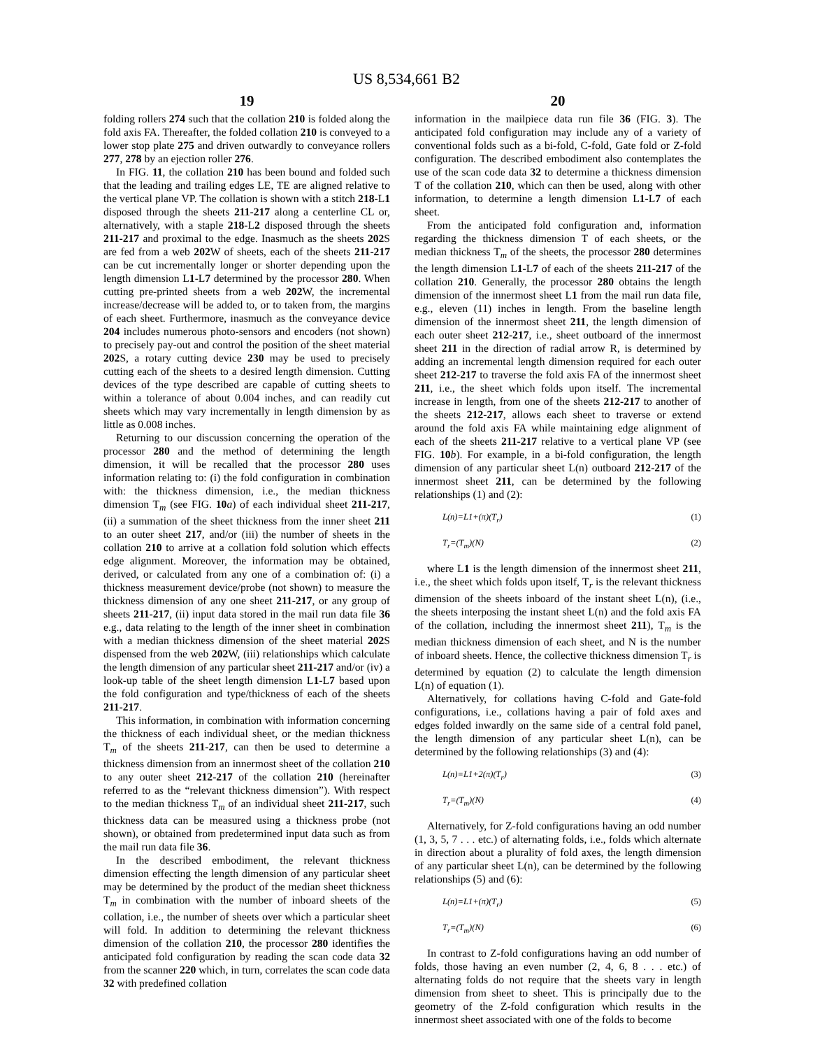US 8,534,661 B2
19
folding rollers 274 such that the collation 210 is folded along the fold axis FA. Thereafter, the folded collation 210 is conveyed to a lower stop plate 275 and driven outwardly to conveyance rollers 277, 278 by an ejection roller 276.
In FIG. 11, the collation 210 has been bound and folded such that the leading and trailing edges LE, TE are aligned relative to the vertical plane VP. The collation is shown with a stitch 218-L1 disposed through the sheets 211-217 along a centerline CL or, alternatively, with a staple 218-L2 disposed through the sheets 211-217 and proximal to the edge. Inasmuch as the sheets 202 S are fed from a web 202 W of sheets, each of the sheets 211-217 can be cut incrementally longer or shorter depending upon the length dimension L1-L7 determined by the processor 280. When cutting pre-printed sheets from a web 202 W, the incremental increase/decrease will be added to, or to taken from, the margins of each sheet. Furthermore, inasmuch as the conveyance device 204 includes numerous photo-sensors and encoders (not shown) to precisely pay-out and control the position of the sheet material 202 S, a rotary cutting device 230 may be used to precisely cutting each of the sheets to a desired length dimension. Cutting devices of the type described are capable of cutting sheets to within a tolerance of about 0.004 inches, and can readily cut sheets which may vary incrementally in length dimension by as little as 0.008 inches.
Returning to our discussion concerning the operation of the processor 280 and the method of determining the length dimension, it will be recalled that the processor 280 uses information relating to: (i) the fold configuration in combination with: the thickness dimension, i.e., the median thickness dimension T<sub>m</sub> (see FIG. 10 a) of each individual sheet 211-217, (ii) a summation of the sheet thickness from the inner sheet 211 to an outer sheet 217, and/or (iii) the number of sheets in the collation 210 to arrive at a collation fold solution which effects edge alignment. Moreover, the information may be obtained, derived, or calculated from any one of a combination of: (i) a thickness measurement device/probe (not shown) to measure the thickness dimension of any one sheet 211-217, or any group of sheets 211-217, (ii) input data stored in the mail run data file 36 e.g., data relating to the length of the inner sheet in combination with a median thickness dimension of the sheet material 202 S dispensed from the web 202 W, (iii) relationships which calculate the length dimension of any particular sheet 211-217 and/or (iv) a look-up table of the sheet length dimension L1-L7 based upon the fold configuration and type/thickness of each of the sheets 211-217.
This information, in combination with information concerning the thickness of each individual sheet, or the median thickness T<sub>m</sub> of the sheets 211-217, can then be used to determine a thickness dimension from an innermost sheet of the collation 210 to any outer sheet 212-217 of the collation 210 (hereinafter referred to as the “relevant thickness dimension”). With respect to the median thickness T<sub>m</sub> of an individual sheet 211-217, such thickness data can be measured using a thickness probe (not shown), or obtained from predetermined input data such as from the mail run data file 36.
In the described embodiment, the relevant thickness dimension effecting the length dimension of any particular sheet may be determined by the product of the median sheet thickness T<sub>m</sub> in combination with the number of inboard sheets of the collation, i.e., the number of sheets over which a particular sheet will fold. In addition to determining the relevant thickness dimension of the collation 210, the processor 280 identifies the anticipated fold configuration by reading the scan code data 32 from the scanner 220 which, in turn, correlates the scan code data 32 with predefined collation
20
information in the mailpiece data run file 36 (FIG. 3). The anticipated fold configuration may include any of a variety of conventional folds such as a bi-fold, C-fold, Gate fold or Z-fold configuration. The described embodiment also contemplates the use of the scan code data 32 to determine a thickness dimension T of the collation 210, which can then be used, along with other information, to determine a length dimension L1-L7 of each sheet.
From the anticipated fold configuration and, information regarding the thickness dimension T of each sheets, or the median thickness T<sub>m</sub> of the sheets, the processor 280 determines the length dimension L1-L7 of each of the sheets 211-217 of the collation 210. Generally, the processor 280 obtains the length dimension of the innermost sheet L1 from the mail run data file, e.g., eleven (11) inches in length. From the baseline length dimension of the innermost sheet 211, the length dimension of each outer sheet 212-217, i.e., sheet outboard of the innermost sheet 211 in the direction of radial arrow R, is determined by adding an incremental length dimension required for each outer sheet 212-217 to traverse the fold axis FA of the innermost sheet 211, i.e., the sheet which folds upon itself. The incremental increase in length, from one of the sheets 212-217 to another of the sheets 212-217, allows each sheet to traverse or extend around the fold axis FA while maintaining edge alignment of each of the sheets 211-217 relative to a vertical plane VP (see FIG. 10 b). For example, in a bi-fold configuration, the length dimension of any particular sheet L(n) outboard 212-217 of the innermost sheet 211, can be determined by the following relationships (1) and (2):
L(n)=L1+(π)(T<sub>r</sub>) (1)
T<sub>r</sub>=(T<sub>m</sub>)(N) (2)
where L1 is the length dimension of the innermost sheet 211, i.e., the sheet which folds upon itself, T<sub>r</sub> is the relevant thickness dimension of the sheets inboard of the instant sheet L(n), (i.e., the sheets interposing the instant sheet L(n) and the fold axis FA of the collation, including the innermost sheet 211), T<sub>m</sub> is the median thickness dimension of each sheet, and N is the number of inboard sheets. Hence, the collective thickness dimension T<sub>r</sub> is determined by equation (2) to calculate the length dimension L(n) of equation (1).
Alternatively, for collations having C-fold and Gate-fold configurations, i.e., collations having a pair of fold axes and edges folded inwardly on the same side of a central fold panel, the length dimension of any particular sheet L(n), can be determined by the following relationships (3) and (4):
L(n)=L1+2(π)(T<sub>r</sub>) (3)
T<sub>r</sub>=(T<sub>m</sub>)(N) (4)
Alternatively, for Z-fold configurations having an odd number (1, 3, 5, 7 . . . etc.) of alternating folds, i.e., folds which alternate in direction about a plurality of fold axes, the length dimension of any particular sheet L(n), can be determined by the following relationships (5) and (6):
L(n)=L1+(π)(T<sub>r</sub>) (5)
T<sub>r</sub>=(T<sub>m</sub>)(N) (6)
In contrast to Z-fold configurations having an odd number of folds, those having an even number (2, 4, 6, 8 . . . etc.) of alternating folds do not require that the sheets vary in length dimension from sheet to sheet. This is principally due to the geometry of the Z-fold configuration which results in the innermost sheet associated with one of the folds to become